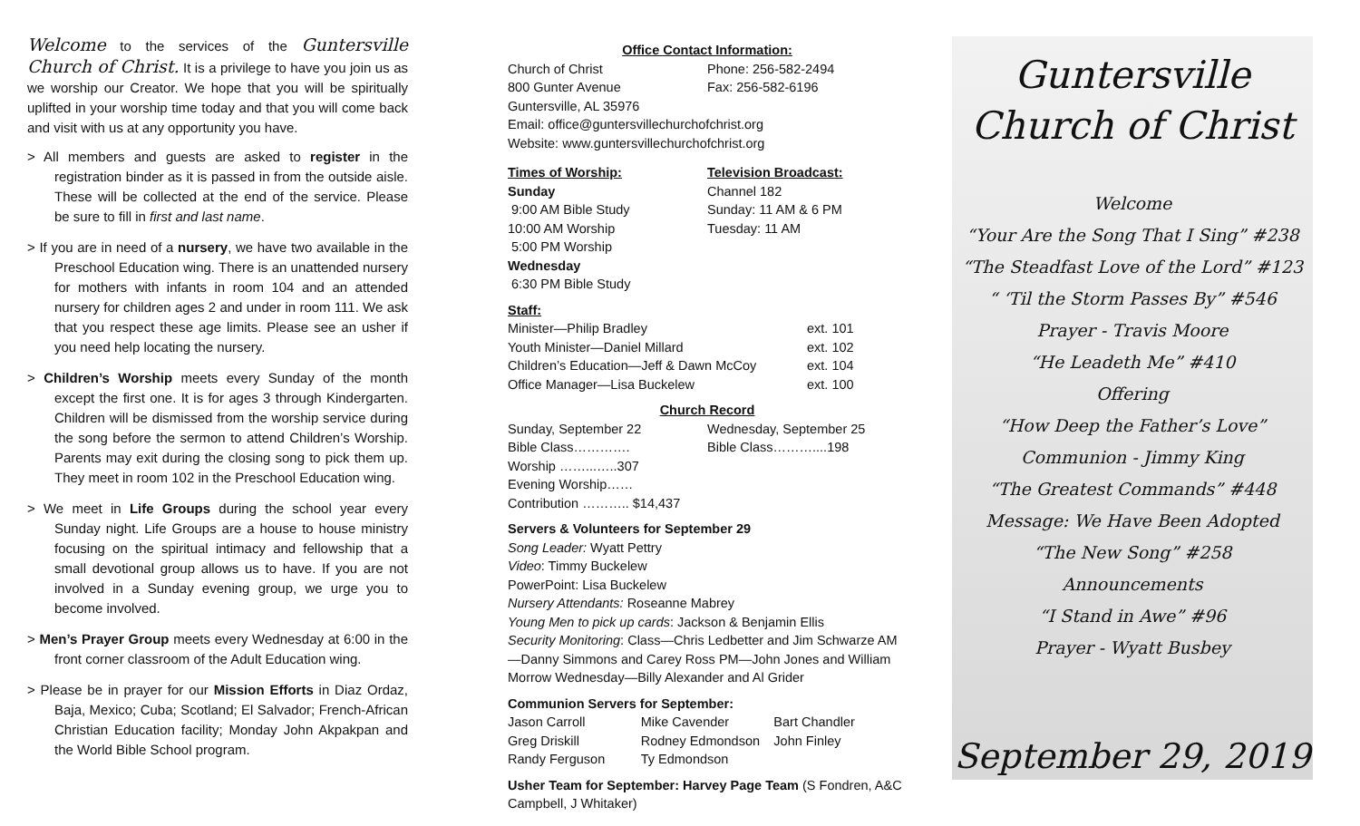Welcome to the services of the Guntersville Church of Christ. It is a privilege to have you join us as we worship our Creator. We hope that you will be spiritually uplifted in your worship time today and that you will come back and visit with us at any opportunity you have.
> All members and guests are asked to register in the registration binder as it is passed in from the outside aisle. These will be collected at the end of the service. Please be sure to fill in first and last name.
> If you are in need of a nursery, we have two available in the Preschool Education wing. There is an unattended nursery for mothers with infants in room 104 and an attended nursery for children ages 2 and under in room 111. We ask that you respect these age limits. Please see an usher if you need help locating the nursery.
> Children’s Worship meets every Sunday of the month except the first one. It is for ages 3 through Kindergarten. Children will be dismissed from the worship service during the song before the sermon to attend Children’s Worship. Parents may exit during the closing song to pick them up. They meet in room 102 in the Preschool Education wing.
> We meet in Life Groups during the school year every Sunday night. Life Groups are a house to house ministry focusing on the spiritual intimacy and fellowship that a small devotional group allows us to have. If you are not involved in a Sunday evening group, we urge you to become involved.
> Men’s Prayer Group meets every Wednesday at 6:00 in the front corner classroom of the Adult Education wing.
> Please be in prayer for our Mission Efforts in Diaz Ordaz, Baja, Mexico; Cuba; Scotland; El Salvador; French-African Christian Education facility; Monday John Akpakpan and the World Bible School program.
Office Contact Information:
Church of Christ Phone: 256-582-2494
800 Gunter Avenue Fax: 256-582-6196
Guntersville, AL 35976
Email: office@guntersvillechurchofchrist.org
Website: www.guntersvillechurchofchrist.org
Times of Worship:
Sunday
9:00 AM Bible Study
10:00 AM Worship
5:00 PM Worship
Wednesday
6:30 PM Bible Study Television Broadcast:
Channel 182
Sunday: 11 AM & 6 PM
Tuesday: 11 AM
Staff:
Minister—Philip Bradley ext. 101
Youth Minister—Daniel Millard ext. 102
Children’s Education—Jeff & Dawn McCoy ext. 104
Office Manager—Lisa Buckelew ext. 100
Church Record
Sunday, September 22
Bible Class………….
Worship ……...…..307
Evening Worship……
Contribution ……….. $14,437 Wednesday, September 25
Bible Class………....198
Servers & Volunteers for September 29
Song Leader: Wyatt Pettry
Video: Timmy Buckelew
PowerPoint: Lisa Buckelew
Nursery Attendants: Roseanne Mabrey
Young Men to pick up cards: Jackson & Benjamin Ellis
Security Monitoring: Class—Chris Ledbetter and Jim Schwarze AM—Danny Simmons and Carey Ross PM—John Jones and William Morrow Wednesday—Billy Alexander and Al Grider
Communion Servers for September:
Jason Carroll Mike Cavender Bart Chandler
Greg Driskill Rodney Edmondson John Finley
Randy Ferguson Ty Edmondson
Usher Team for September: Harvey Page Team (S Fondren, A&C Campbell, J Whitaker)
Guntersville
Church of Christ
Welcome
“Your Are the Song That I Sing” #238
“The Steadfast Love of the Lord” #123
“ ‘Til the Storm Passes By” #546
Prayer - Travis Moore
“He Leadeth Me” #410
Offering
“How Deep the Father’s Love”
Communion - Jimmy King
“The Greatest Commands” #448
Message: We Have Been Adopted
“The New Song” #258
Announcements
“I Stand in Awe” #96
Prayer - Wyatt Busbey
September 29, 2019